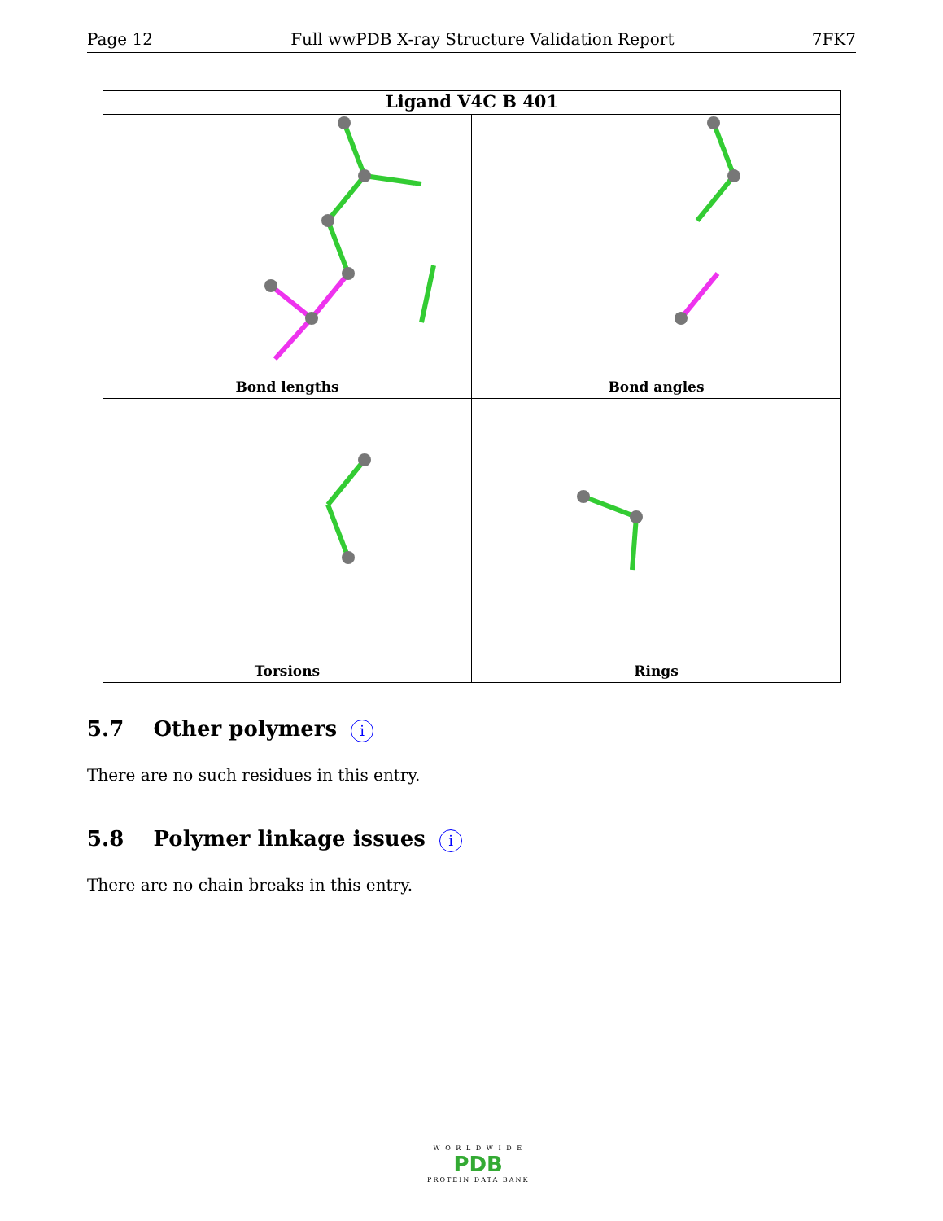Page 12 Full wwPDB X-ray Structure Validation Report 7FK7
Ligand V4C B 401
Bond lengths
Bond angles
Torsions
Rings
5.7 Other polymers i
There are no such residues in this entry.
5.8 Polymer linkage issues i
There are no chain breaks in this entry.
W O R L D W I D E
PDB
PROTEIN DATA BANK